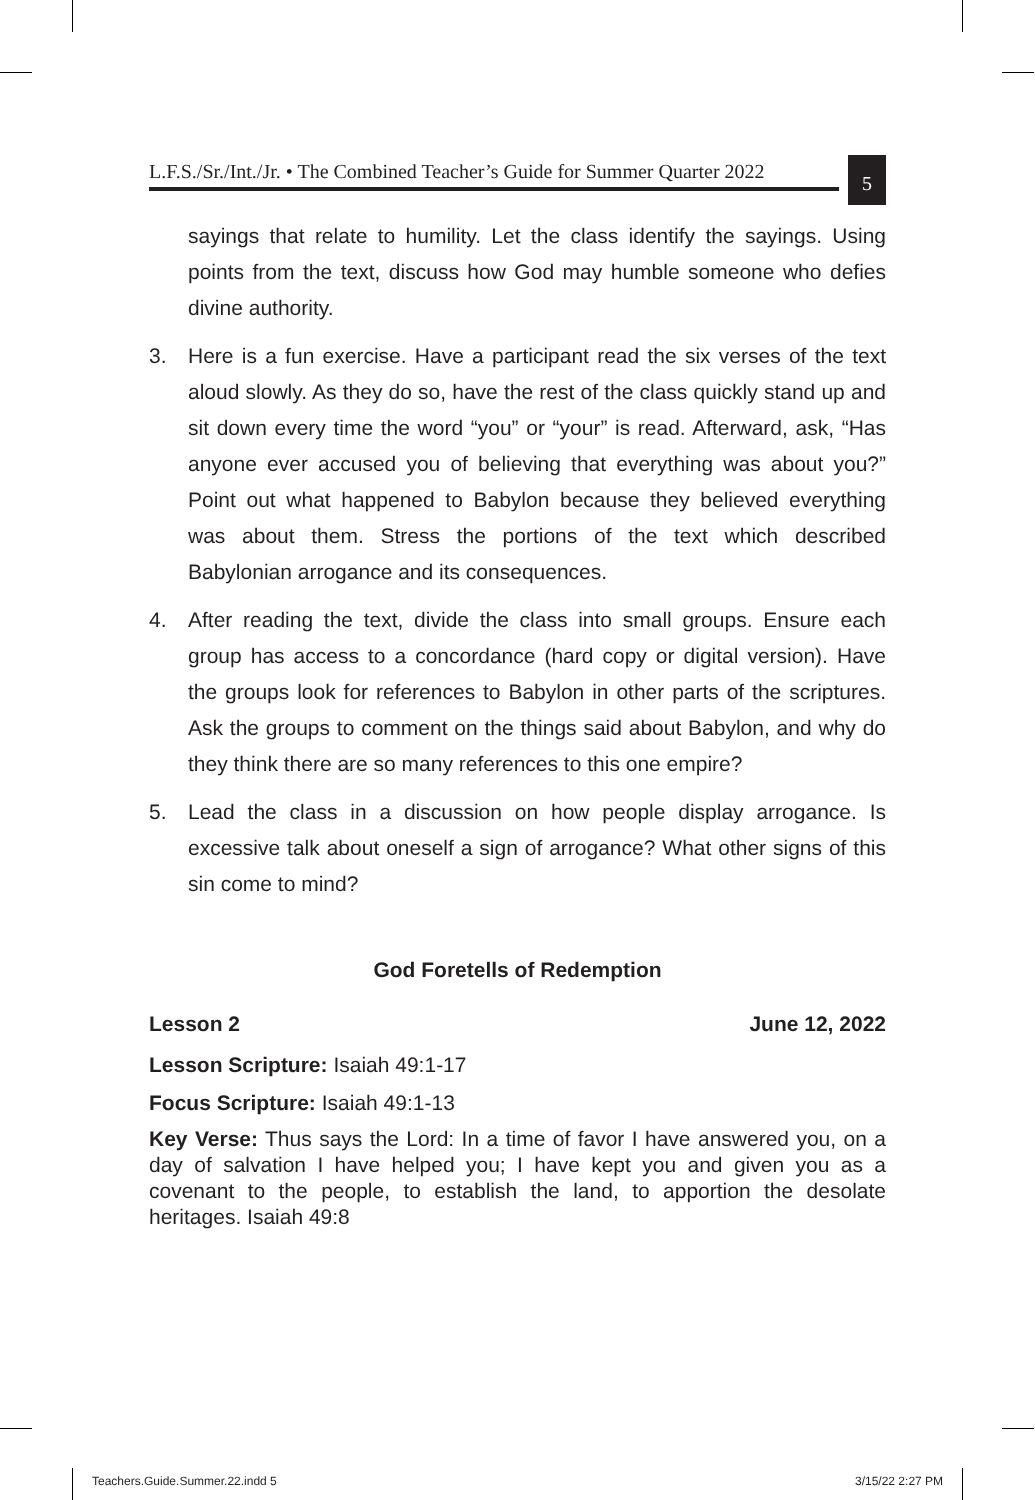L.F.S./Sr./Int./Jr. • The Combined Teacher’s Guide for Summer Quarter 2022
5
sayings that relate to humility. Let the class identify the sayings. Using points from the text, discuss how God may humble someone who defies divine authority.
3. Here is a fun exercise. Have a participant read the six verses of the text aloud slowly. As they do so, have the rest of the class quickly stand up and sit down every time the word “you” or “your” is read. Afterward, ask, “Has anyone ever accused you of believing that everything was about you?” Point out what happened to Babylon because they believed everything was about them. Stress the portions of the text which described Babylonian arrogance and its consequences.
4. After reading the text, divide the class into small groups. Ensure each group has access to a concordance (hard copy or digital version). Have the groups look for references to Babylon in other parts of the scriptures. Ask the groups to comment on the things said about Babylon, and why do they think there are so many references to this one empire?
5. Lead the class in a discussion on how people display arrogance. Is excessive talk about oneself a sign of arrogance? What other signs of this sin come to mind?
God Foretells of Redemption
Lesson 2 June 12, 2022
Lesson Scripture: Isaiah 49:1-17
Focus Scripture: Isaiah 49:1-13
Key Verse: Thus says the Lord: In a time of favor I have answered you, on a day of salvation I have helped you; I have kept you and given you as a covenant to the people, to establish the land, to apportion the desolate heritages. Isaiah 49:8
Teachers.Guide.Summer.22.indd 5
3/15/22 2:27 PM